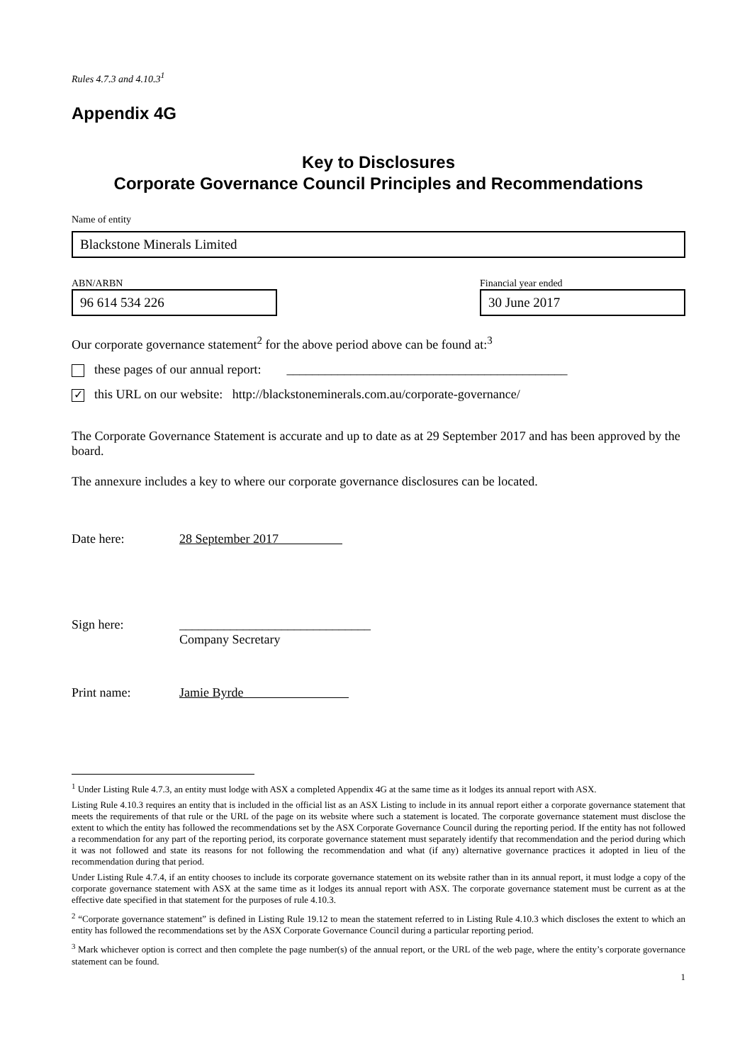Rules 4.7.3 and 4.10.3<sup>1</sup>
Appendix 4G
Key to Disclosures
Corporate Governance Council Principles and Recommendations
Name of entity
Blackstone Minerals Limited
ABN/ARBN
96 614 534 226
Financial year ended
30 June 2017
Our corporate governance statement<sup>2</sup> for the above period above can be found at:<sup>3</sup>
these pages of our annual report: ____________________________________________
✓ this URL on our website: http://blackstoneminerals.com.au/corporate-governance/
The Corporate Governance Statement is accurate and up to date as at 29 September 2017 and has been approved by the board.
The annexure includes a key to where our corporate governance disclosures can be located.
Date here: 28 September 2017
Sign here: ______________________________
Company Secretary
Print name: Jamie Byrde
<sup>1</sup> Under Listing Rule 4.7.3, an entity must lodge with ASX a completed Appendix 4G at the same time as it lodges its annual report with ASX.
Listing Rule 4.10.3 requires an entity that is included in the official list as an ASX Listing to include in its annual report either a corporate governance statement that meets the requirements of that rule or the URL of the page on its website where such a statement is located. The corporate governance statement must disclose the extent to which the entity has followed the recommendations set by the ASX Corporate Governance Council during the reporting period. If the entity has not followed a recommendation for any part of the reporting period, its corporate governance statement must separately identify that recommendation and the period during which it was not followed and state its reasons for not following the recommendation and what (if any) alternative governance practices it adopted in lieu of the recommendation during that period.
Under Listing Rule 4.7.4, if an entity chooses to include its corporate governance statement on its website rather than in its annual report, it must lodge a copy of the corporate governance statement with ASX at the same time as it lodges its annual report with ASX. The corporate governance statement must be current as at the effective date specified in that statement for the purposes of rule 4.10.3.
<sup>2</sup> “Corporate governance statement” is defined in Listing Rule 19.12 to mean the statement referred to in Listing Rule 4.10.3 which discloses the extent to which an entity has followed the recommendations set by the ASX Corporate Governance Council during a particular reporting period.
<sup>3</sup> Mark whichever option is correct and then complete the page number(s) of the annual report, or the URL of the web page, where the entity’s corporate governance statement can be found.
1